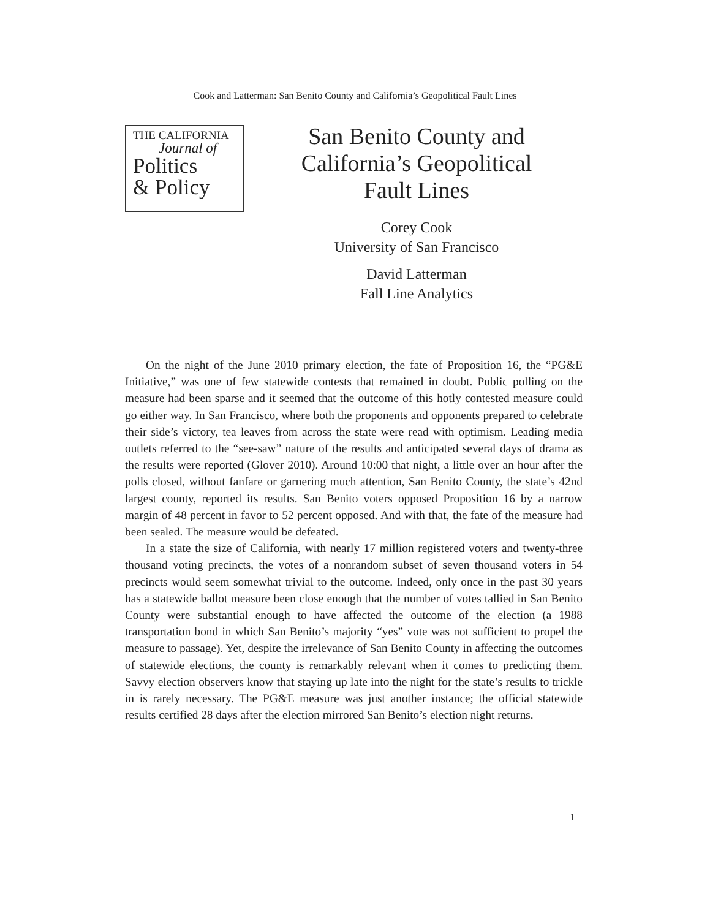Cook and Latterman: San Benito County and California’s Geopolitical Fault Lines
THE CALIFORNIA
Journal of
Politics
& Policy
San Benito County and California’s Geopolitical Fault Lines
Corey Cook
University of San Francisco
David Latterman
Fall Line Analytics
On the night of the June 2010 primary election, the fate of Proposition 16, the “PG&E Initiative,” was one of few statewide contests that remained in doubt. Public polling on the measure had been sparse and it seemed that the outcome of this hotly contested measure could go either way. In San Francisco, where both the proponents and opponents prepared to celebrate their side’s victory, tea leaves from across the state were read with optimism. Leading media outlets referred to the “see-saw” nature of the results and anticipated several days of drama as the results were reported (Glover 2010). Around 10:00 that night, a little over an hour after the polls closed, without fanfare or garnering much attention, San Benito County, the state’s 42nd largest county, reported its results. San Benito voters opposed Proposition 16 by a narrow margin of 48 percent in favor to 52 percent opposed. And with that, the fate of the measure had been sealed. The measure would be defeated.
In a state the size of California, with nearly 17 million registered voters and twenty-three thousand voting precincts, the votes of a nonrandom subset of seven thousand voters in 54 precincts would seem somewhat trivial to the outcome. Indeed, only once in the past 30 years has a statewide ballot measure been close enough that the number of votes tallied in San Benito County were substantial enough to have affected the outcome of the election (a 1988 transportation bond in which San Benito’s majority “yes” vote was not sufficient to propel the measure to passage). Yet, despite the irrelevance of San Benito County in affecting the outcomes of statewide elections, the county is remarkably relevant when it comes to predicting them. Savvy election observers know that staying up late into the night for the state’s results to trickle in is rarely necessary. The PG&E measure was just another instance; the official statewide results certified 28 days after the election mirrored San Benito’s election night returns.
1